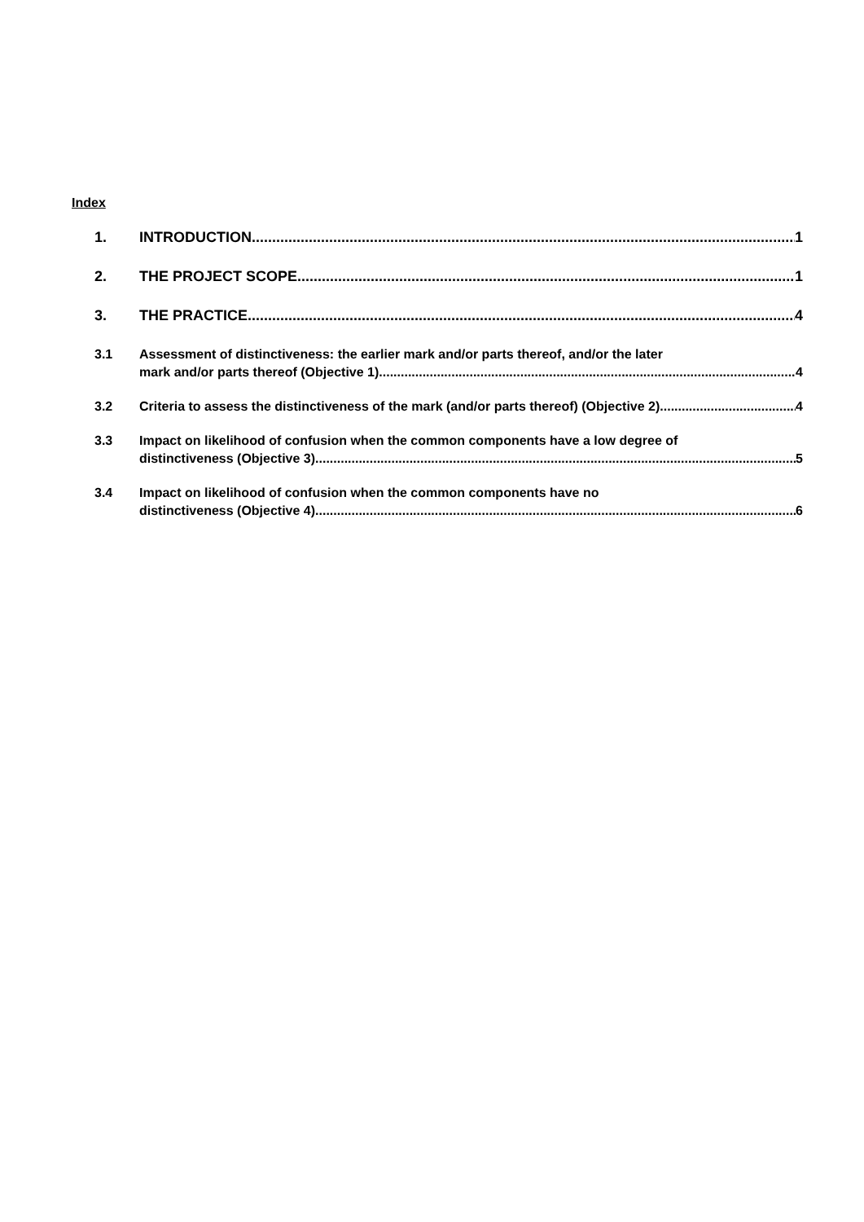Index
1. INTRODUCTION 1
2. THE PROJECT SCOPE 1
3. THE PRACTICE 4
3.1 Assessment of distinctiveness: the earlier mark and/or parts thereof, and/or the later
mark and/or parts thereof (Objective 1) 4
3.2 Criteria to assess the distinctiveness of the mark (and/or parts thereof) (Objective 2) 4
3.3 Impact on likelihood of confusion when the common components have a low degree of
distinctiveness (Objective 3) 5
3.4 Impact on likelihood of confusion when the common components have no
distinctiveness (Objective 4) 6